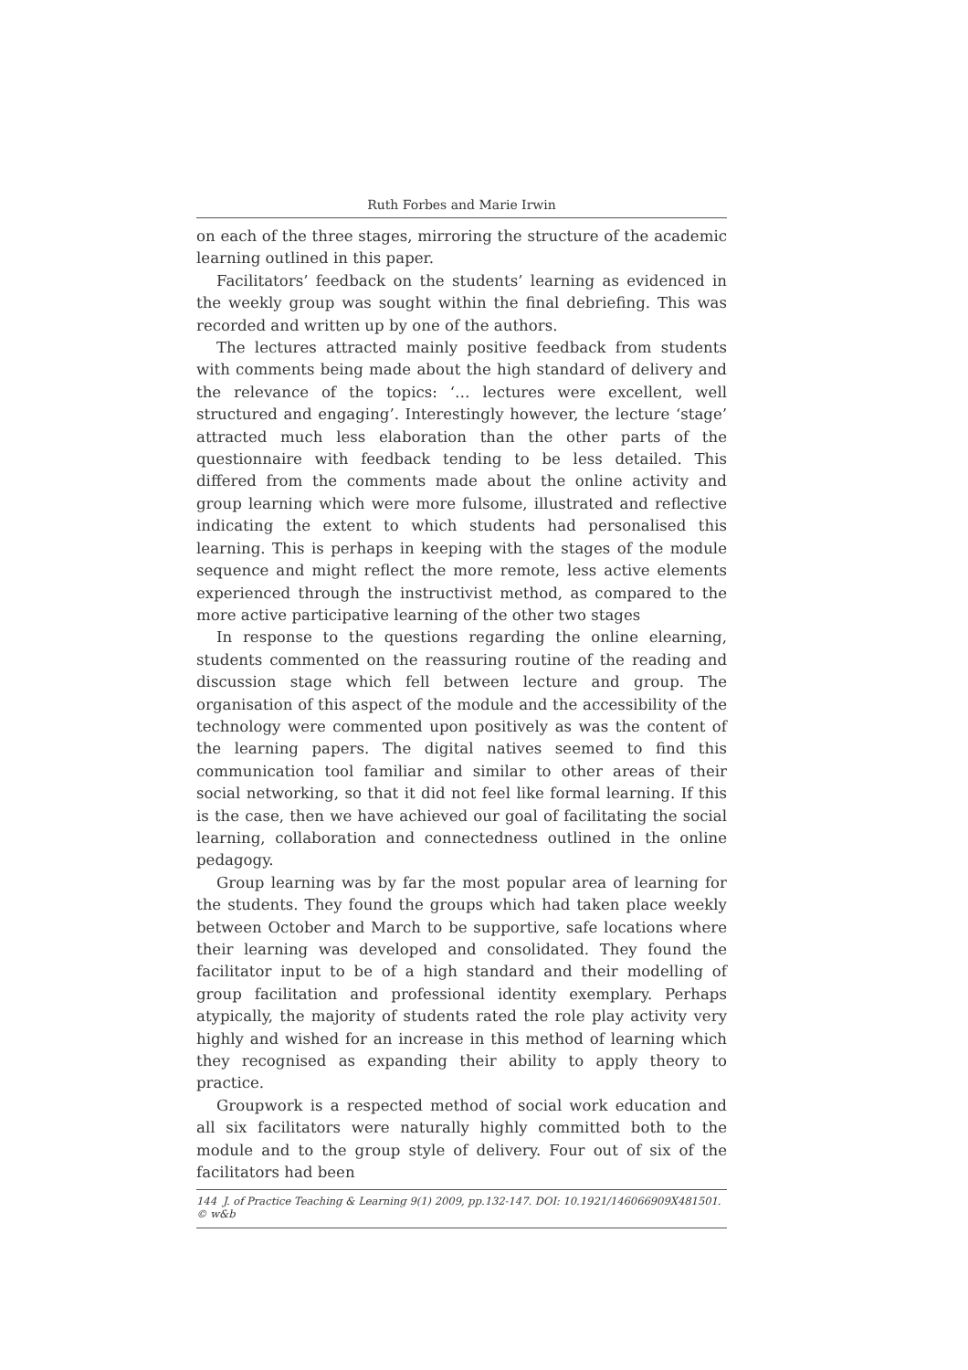Ruth Forbes and Marie Irwin
on each of the three stages, mirroring the structure of the academic learning outlined in this paper.
Facilitators’ feedback on the students’ learning as evidenced in the weekly group was sought within the final debriefing. This was recorded and written up by one of the authors.
The lectures attracted mainly positive feedback from students with comments being made about the high standard of delivery and the relevance of the topics: ‘… lectures were excellent, well structured and engaging’. Interestingly however, the lecture ‘stage’ attracted much less elaboration than the other parts of the questionnaire with feedback tending to be less detailed. This differed from the comments made about the online activity and group learning which were more fulsome, illustrated and reflective indicating the extent to which students had personalised this learning. This is perhaps in keeping with the stages of the module sequence and might reflect the more remote, less active elements experienced through the instructivist method, as compared to the more active participative learning of the other two stages
In response to the questions regarding the online elearning, students commented on the reassuring routine of the reading and discussion stage which fell between lecture and group. The organisation of this aspect of the module and the accessibility of the technology were commented upon positively as was the content of the learning papers. The digital natives seemed to find this communication tool familiar and similar to other areas of their social networking, so that it did not feel like formal learning. If this is the case, then we have achieved our goal of facilitating the social learning, collaboration and connectedness outlined in the online pedagogy.
Group learning was by far the most popular area of learning for the students. They found the groups which had taken place weekly between October and March to be supportive, safe locations where their learning was developed and consolidated. They found the facilitator input to be of a high standard and their modelling of group facilitation and professional identity exemplary. Perhaps atypically, the majority of students rated the role play activity very highly and wished for an increase in this method of learning which they recognised as expanding their ability to apply theory to practice.
Groupwork is a respected method of social work education and all six facilitators were naturally highly committed both to the module and to the group style of delivery. Four out of six of the facilitators had been
144 J. of Practice Teaching & Learning 9(1) 2009, pp.132-147. DOI: 10.1921/146066909X481501. © w&b